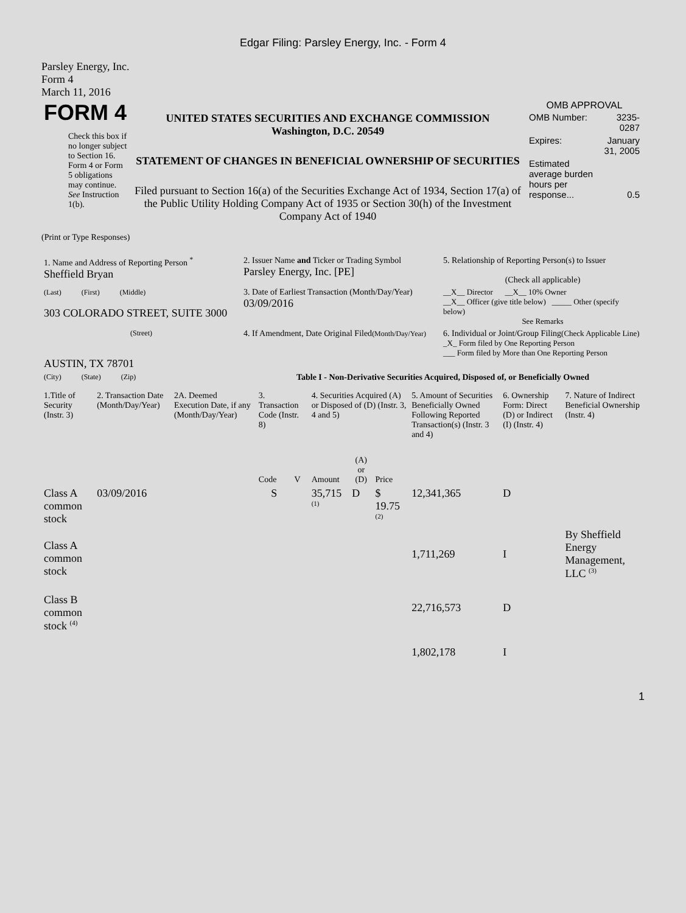Edgar Filing: Parsley Energy, Inc. - Form 4
Parsley Energy, Inc.
Form 4
March 11, 2016
| FORM 4 Check this box if no longer subject to Section 16. Form 4 or Form 5 obligations may continue. See Instruction 1(b). | UNITED STATES SECURITIES AND EXCHANGE COMMISSION Washington, D.C. 20549 STATEMENT OF CHANGES IN BENEFICIAL OWNERSHIP OF SECURITIES Filed pursuant to Section 16(a) of the Securities Exchange Act of 1934, Section 17(a) of the Public Utility Holding Company Act of 1935 or Section 30(h) of the Investment Company Act of 1940 | OMB APPROVAL / OMB Number: / 3235-0287 / / Expires: / January 31, 2005 / / Estimated average burden hours per response... / 0.5 / |
(Print or Type Responses)
| 1. Name and Address of Reporting Person <sup>*</sup> Sheffield Bryan | 2. Issuer Name and Ticker or Trading Symbol Parsley Energy, Inc. [PE] | 5. Relationship of Reporting Person(s) to Issuer (Check all applicable) |
| (Last) (First) (Middle) 303 COLORADO STREET, SUITE 3000 | 3. Date of Earliest Transaction (Month/Day/Year) 03/09/2016 | __X__ Director __X__ 10% Owner __X__ Officer (give title below) _____ Other (specify below) See Remarks |
| (Street) AUSTIN, TX 78701 | 4. If Amendment, Date Original Filed (Month/Day/Year) | 6. Individual or Joint/Group Filing (Check Applicable Line) _X_ Form filed by One Reporting Person ___ Form filed by More than One Reporting Person |
| (City) (State) (Zip) | Table I - Non-Derivative Securities Acquired, Disposed of, or Beneficially Owned | |
| 1.Title of Security (Instr. 3) | 2. Transaction Date (Month/Day/Year) | 2A. Deemed Execution Date, if any (Month/Day/Year) | 3. Transaction Code (Instr. 8) | | 4. Securities Acquired (A) or Disposed of (D) (Instr. 3, 4 and 5) | | | 5. Amount of Securities Beneficially Owned Following Reported Transaction(s) (Instr. 3 and 4) | 6. Ownership Form: Direct (D) or Indirect (I) (Instr. 4) | 7. Nature of Indirect Beneficial Ownership (Instr. 4) |
| --- | --- | --- | --- | --- | --- | --- | --- | --- | --- | --- |
| | | | Code | V | Amount | (A) or (D) | Price | | | |
| Class A common stock | 03/09/2016 | | S | | 35,715 <sup>(1)</sup> | D | $ 19.75 <sup>(2)</sup> | 12,341,365 | D | |
| Class A common stock | | | | | | | | 1,711,269 | I | By Sheffield Energy Management, LLC <sup>(3)</sup> |
| Class B common stock <sup>(4)</sup> | | | | | | | | 22,716,573 | D | |
| | | | | | | | | 1,802,178 | I | |
1